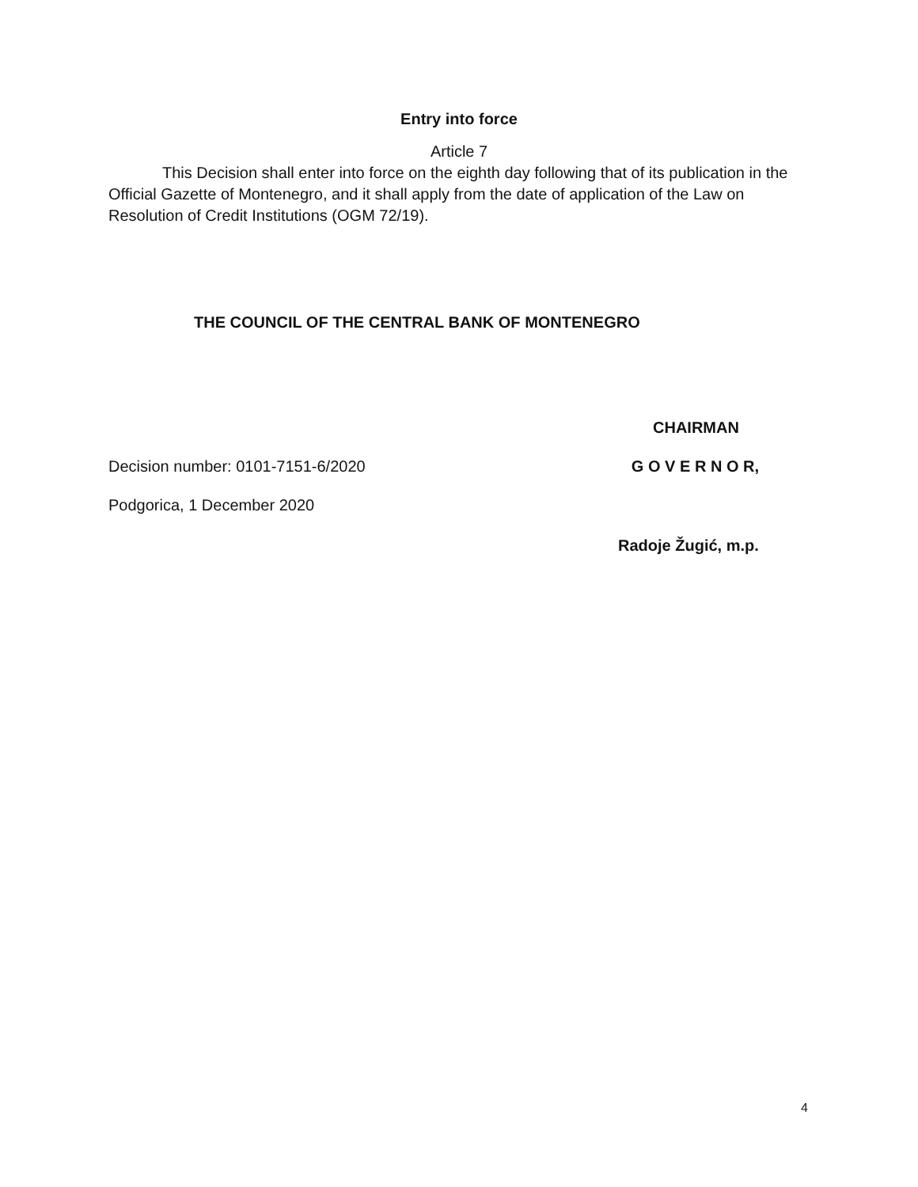Entry into force
Article 7
This Decision shall enter into force on the eighth day following that of its publication in the Official Gazette of Montenegro, and it shall apply from the date of application of the Law on Resolution of Credit Institutions (OGM 72/19).
THE COUNCIL OF THE CENTRAL BANK OF MONTENEGRO
CHAIRMAN
Decision number: 0101-7151-6/2020
G O V E R N O R,
Podgorica, 1 December 2020
Radoje Žugić, m.p.
4